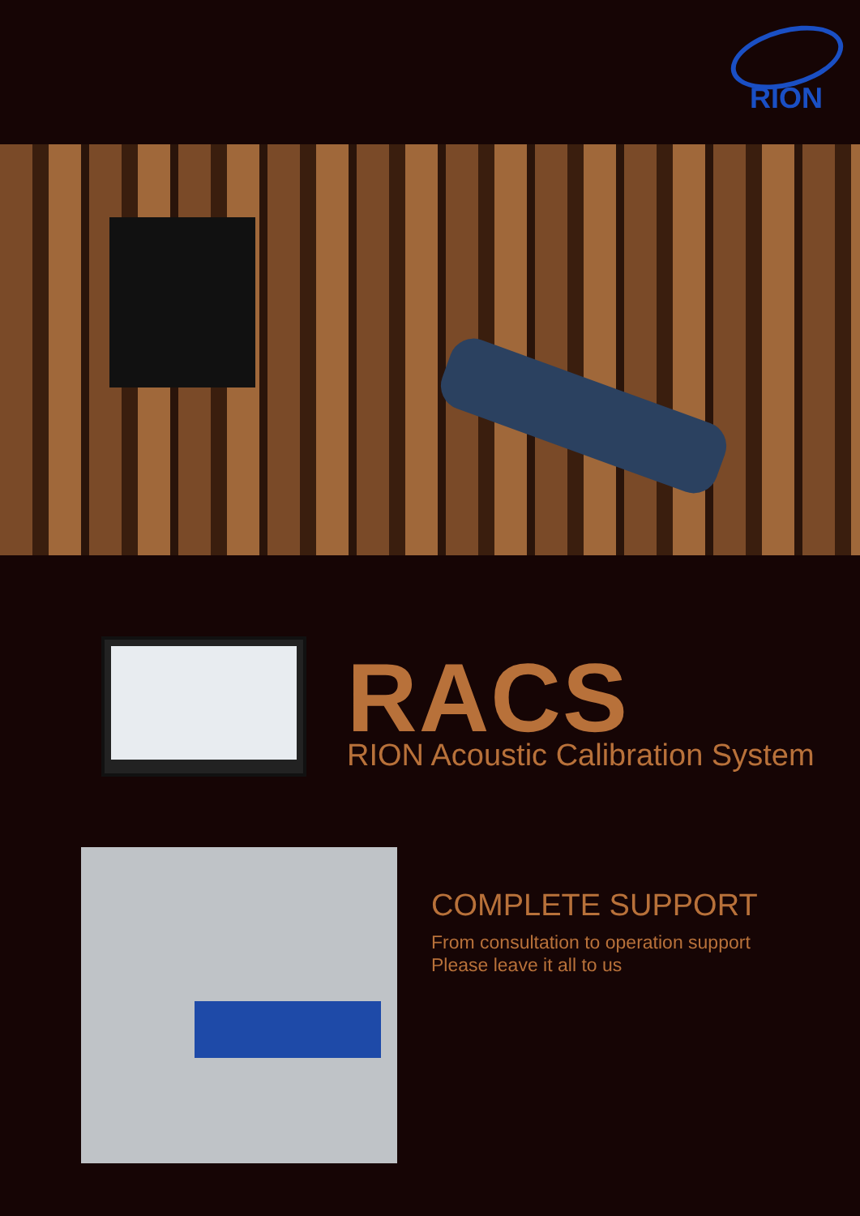RION
RACS
RION Acoustic Calibration System
COMPLETE SUPPORT
From consultation to operation support
Please leave it all to us